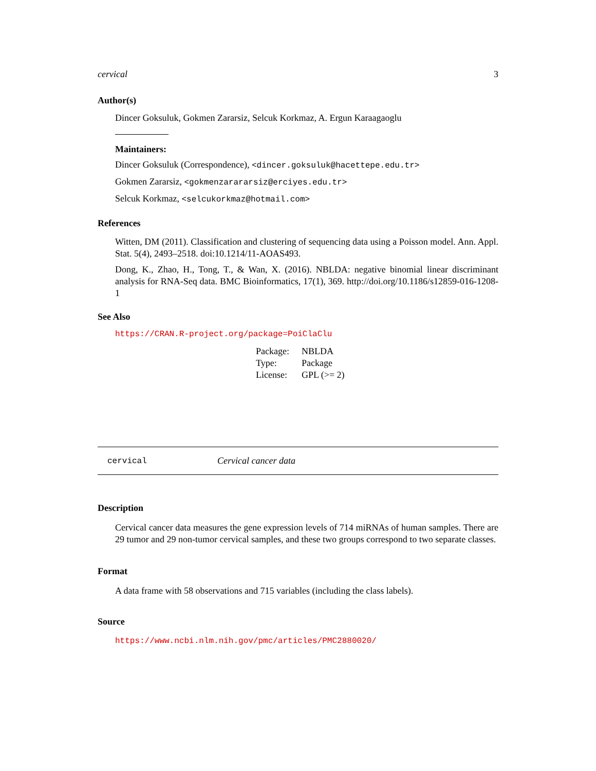cervical 3
Author(s)
Dincer Goksuluk, Gokmen Zararsiz, Selcuk Korkmaz, A. Ergun Karaagaoglu
Maintainers:
Dincer Goksuluk (Correspondence), <dincer.goksuluk@hacettepe.edu.tr>
Gokmen Zararsiz, <gokmenzarararsiz@erciyes.edu.tr>
Selcuk Korkmaz, <selcukorkmaz@hotmail.com>
References
Witten, DM (2011). Classification and clustering of sequencing data using a Poisson model. Ann. Appl. Stat. 5(4), 2493–2518. doi:10.1214/11-AOAS493.
Dong, K., Zhao, H., Tong, T., & Wan, X. (2016). NBLDA: negative binomial linear discriminant analysis for RNA-Seq data. BMC Bioinformatics, 17(1), 369. http://doi.org/10.1186/s12859-016-1208-1
See Also
https://CRAN.R-project.org/package=PoiClaClu
| Package: | NBLDA |
| Type: | Package |
| License: | GPL (>= 2) |
cervical Cervical cancer data
Description
Cervical cancer data measures the gene expression levels of 714 miRNAs of human samples. There are 29 tumor and 29 non-tumor cervical samples, and these two groups correspond to two separate classes.
Format
A data frame with 58 observations and 715 variables (including the class labels).
Source
https://www.ncbi.nlm.nih.gov/pmc/articles/PMC2880020/